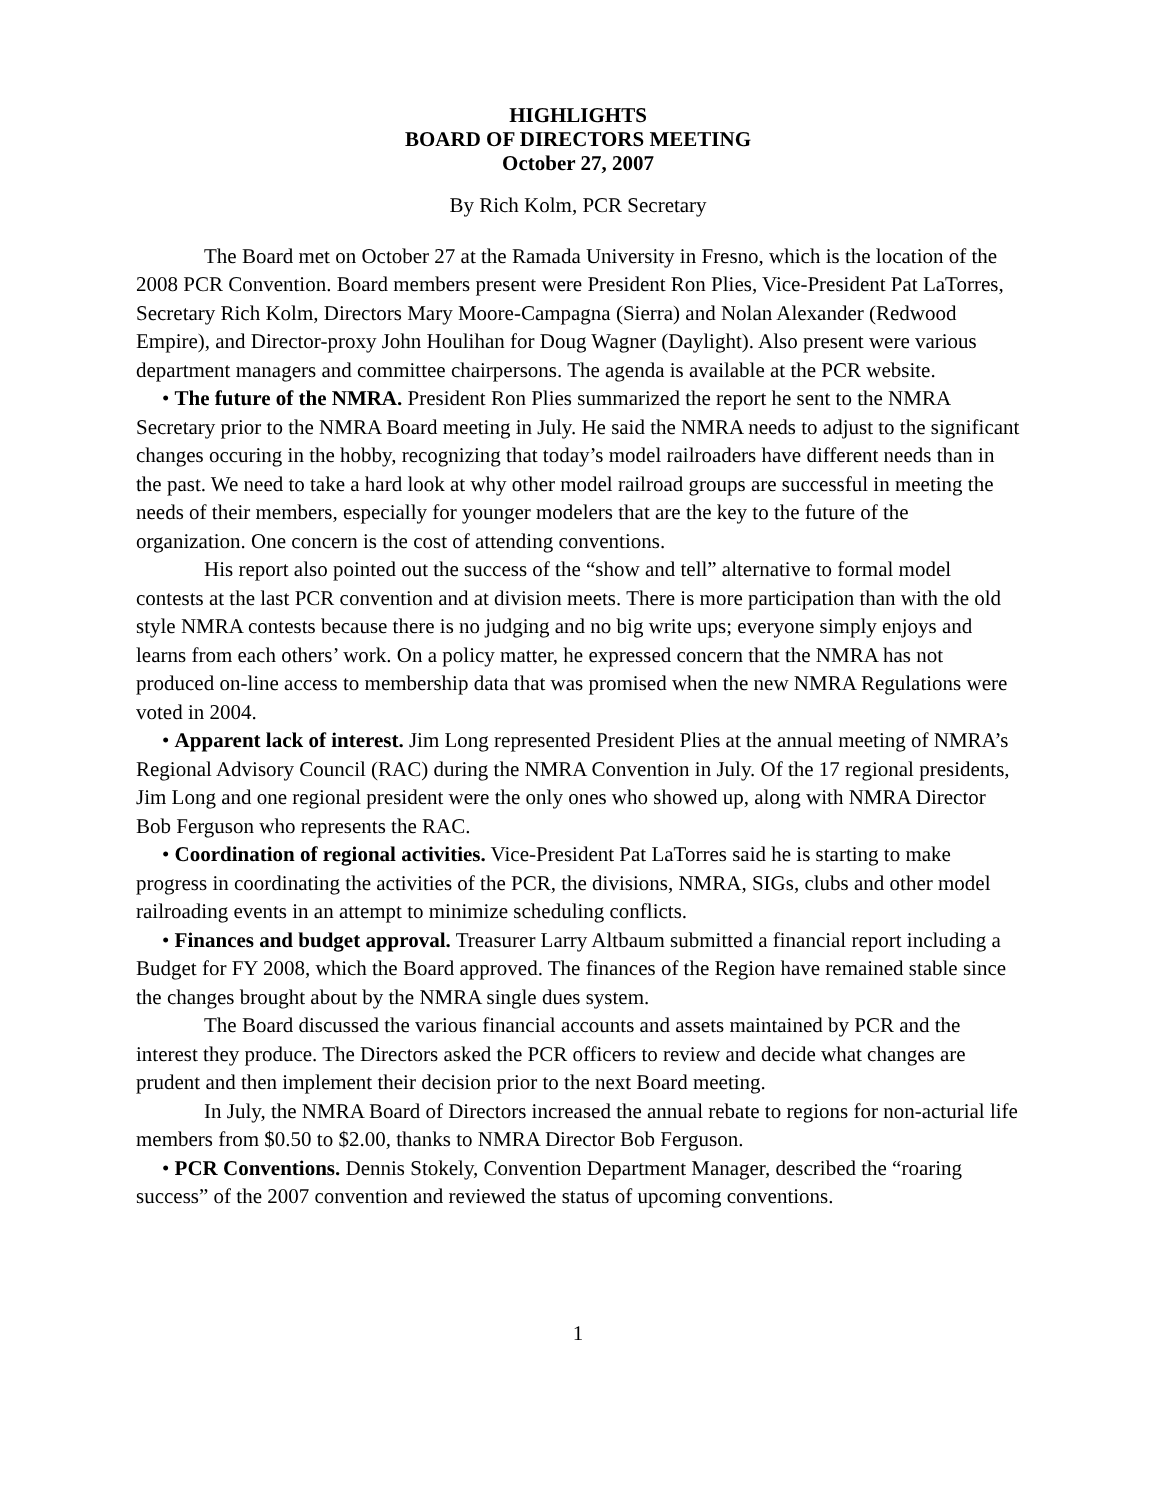HIGHLIGHTS
BOARD OF DIRECTORS MEETING
October 27, 2007
By Rich Kolm, PCR Secretary
The Board met on October 27 at the Ramada University in Fresno, which is the location of the 2008 PCR Convention. Board members present were President Ron Plies, Vice-President Pat LaTorres, Secretary Rich Kolm, Directors Mary Moore-Campagna (Sierra) and Nolan Alexander (Redwood Empire), and Director-proxy John Houlihan for Doug Wagner (Daylight). Also present were various department managers and committee chairpersons. The agenda is available at the PCR website.
• The future of the NMRA. President Ron Plies summarized the report he sent to the NMRA Secretary prior to the NMRA Board meeting in July. He said the NMRA needs to adjust to the significant changes occuring in the hobby, recognizing that today’s model railroaders have different needs than in the past. We need to take a hard look at why other model railroad groups are successful in meeting the needs of their members, especially for younger modelers that are the key to the future of the organization. One concern is the cost of attending conventions.
His report also pointed out the success of the “show and tell” alternative to formal model contests at the last PCR convention and at division meets. There is more participation than with the old style NMRA contests because there is no judging and no big write ups; everyone simply enjoys and learns from each others’ work. On a policy matter, he expressed concern that the NMRA has not produced on-line access to membership data that was promised when the new NMRA Regulations were voted in 2004.
• Apparent lack of interest. Jim Long represented President Plies at the annual meeting of NMRA’s Regional Advisory Council (RAC) during the NMRA Convention in July. Of the 17 regional presidents, Jim Long and one regional president were the only ones who showed up, along with NMRA Director Bob Ferguson who represents the RAC.
• Coordination of regional activities. Vice-President Pat LaTorres said he is starting to make progress in coordinating the activities of the PCR, the divisions, NMRA, SIGs, clubs and other model railroading events in an attempt to minimize scheduling conflicts.
• Finances and budget approval. Treasurer Larry Altbaum submitted a financial report including a Budget for FY 2008, which the Board approved. The finances of the Region have remained stable since the changes brought about by the NMRA single dues system.
The Board discussed the various financial accounts and assets maintained by PCR and the interest they produce. The Directors asked the PCR officers to review and decide what changes are prudent and then implement their decision prior to the next Board meeting.
In July, the NMRA Board of Directors increased the annual rebate to regions for non-acturial life members from $0.50 to $2.00, thanks to NMRA Director Bob Ferguson.
• PCR Conventions. Dennis Stokely, Convention Department Manager, described the “roaring success” of the 2007 convention and reviewed the status of upcoming conventions.
1